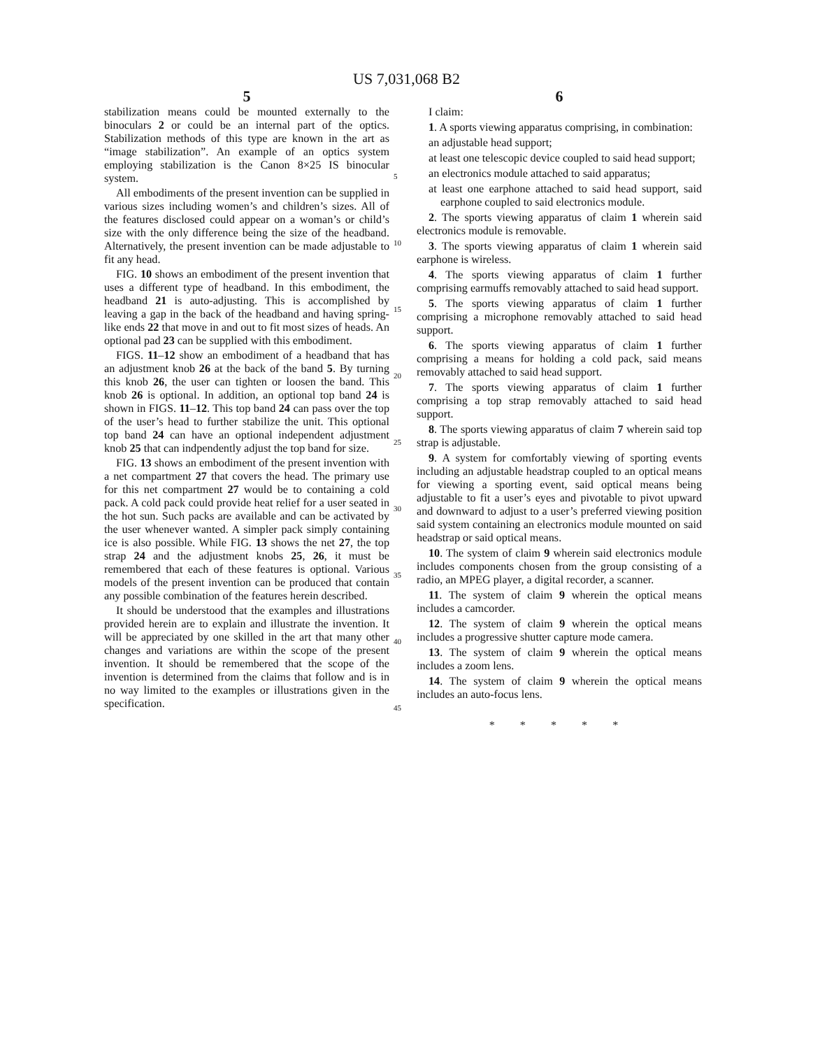US 7,031,068 B2
5
stabilization means could be mounted externally to the binoculars 2 or could be an internal part of the optics. Stabilization methods of this type are known in the art as “image stabilization”. An example of an optics system employing stabilization is the Canon 8×25 IS binocular system.
All embodiments of the present invention can be supplied in various sizes including women’s and children’s sizes. All of the features disclosed could appear on a woman’s or child’s size with the only difference being the size of the headband. Alternatively, the present invention can be made adjustable to fit any head.
FIG. 10 shows an embodiment of the present invention that uses a different type of headband. In this embodiment, the headband 21 is auto-adjusting. This is accomplished by leaving a gap in the back of the headband and having spring-like ends 22 that move in and out to fit most sizes of heads. An optional pad 23 can be supplied with this embodiment.
FIGS. 11–12 show an embodiment of a headband that has an adjustment knob 26 at the back of the band 5. By turning this knob 26, the user can tighten or loosen the band. This knob 26 is optional. In addition, an optional top band 24 is shown in FIGS. 11–12. This top band 24 can pass over the top of the user’s head to further stabilize the unit. This optional top band 24 can have an optional independent adjustment knob 25 that can indpendently adjust the top band for size.
FIG. 13 shows an embodiment of the present invention with a net compartment 27 that covers the head. The primary use for this net compartment 27 would be to containing a cold pack. A cold pack could provide heat relief for a user seated in the hot sun. Such packs are available and can be activated by the user whenever wanted. A simpler pack simply containing ice is also possible. While FIG. 13 shows the net 27, the top strap 24 and the adjustment knobs 25, 26, it must be remembered that each of these features is optional. Various models of the present invention can be produced that contain any possible combination of the features herein described.
It should be understood that the examples and illustrations provided herein are to explain and illustrate the invention. It will be appreciated by one skilled in the art that many other changes and variations are within the scope of the present invention. It should be remembered that the scope of the invention is determined from the claims that follow and is in no way limited to the examples or illustrations given in the specification.
5
10
15
20
25
30
35
40
45
6
I claim:
1. A sports viewing apparatus comprising, in combination:
an adjustable head support;
at least one telescopic device coupled to said head support;
an electronics module attached to said apparatus;
at least one earphone attached to said head support, said earphone coupled to said electronics module.
2. The sports viewing apparatus of claim 1 wherein said electronics module is removable.
3. The sports viewing apparatus of claim 1 wherein said earphone is wireless.
4. The sports viewing apparatus of claim 1 further comprising earmuffs removably attached to said head support.
5. The sports viewing apparatus of claim 1 further comprising a microphone removably attached to said head support.
6. The sports viewing apparatus of claim 1 further comprising a means for holding a cold pack, said means removably attached to said head support.
7. The sports viewing apparatus of claim 1 further comprising a top strap removably attached to said head support.
8. The sports viewing apparatus of claim 7 wherein said top strap is adjustable.
9. A system for comfortably viewing of sporting events including an adjustable headstrap coupled to an optical means for viewing a sporting event, said optical means being adjustable to fit a user’s eyes and pivotable to pivot upward and downward to adjust to a user’s preferred viewing position said system containing an electronics module mounted on said headstrap or said optical means.
10. The system of claim 9 wherein said electronics module includes components chosen from the group consisting of a radio, an MPEG player, a digital recorder, a scanner.
11. The system of claim 9 wherein the optical means includes a camcorder.
12. The system of claim 9 wherein the optical means includes a progressive shutter capture mode camera.
13. The system of claim 9 wherein the optical means includes a zoom lens.
14. The system of claim 9 wherein the optical means includes an auto-focus lens.
* * * * *